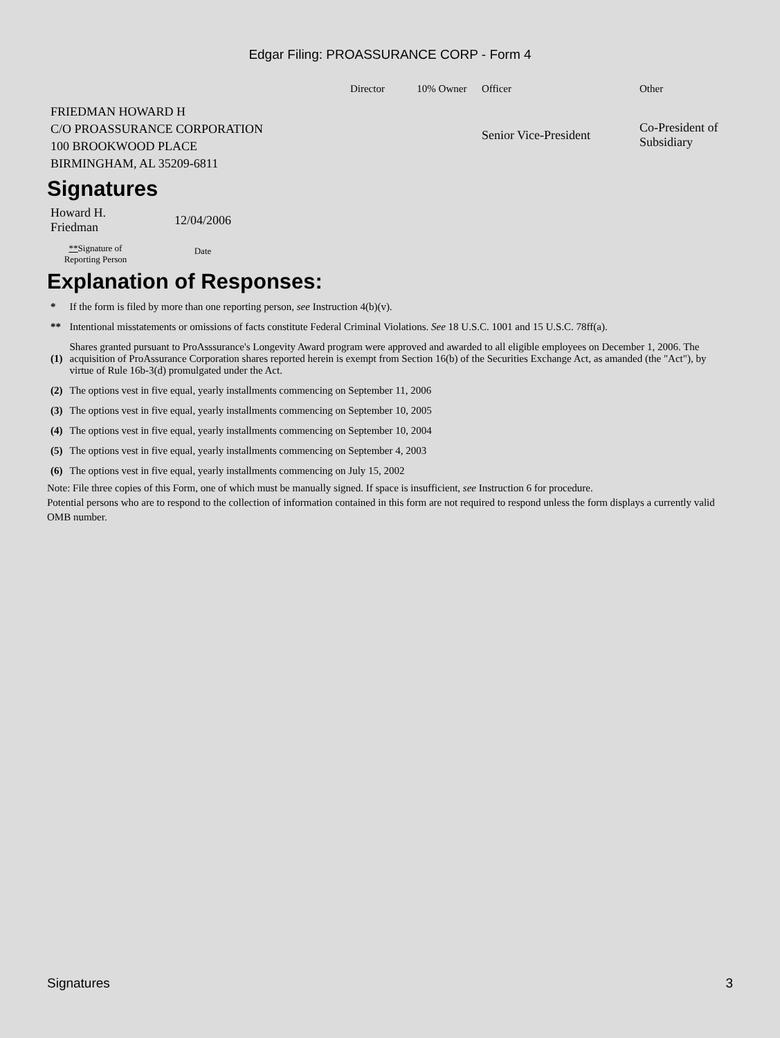Edgar Filing: PROASSURANCE CORP - Form 4
| | Director | 10% Owner | Officer | Other |
| --- | --- | --- | --- | --- |
| FRIEDMAN HOWARD H C/O PROASSURANCE CORPORATION 100 BROOKWOOD PLACE BIRMINGHAM, AL 35209-6811 | | | Senior Vice-President | Co-President of Subsidiary |
Signatures
| Howard H. Friedman | 12/04/2006 |
| ** Signature of Reporting Person | Date |
Explanation of Responses:
| * | If the form is filed by more than one reporting person, see Instruction 4(b)(v). |
| ** | Intentional misstatements or omissions of facts constitute Federal Criminal Violations. See 18 U.S.C. 1001 and 15 U.S.C. 78ff(a). |
| (1) | Shares granted pursuant to ProAsssurance's Longevity Award program were approved and awarded to all eligible employees on December 1, 2006. The acquisition of ProAssurance Corporation shares reported herein is exempt from Section 16(b) of the Securities Exchange Act, as amanded (the "Act"), by virtue of Rule 16b-3(d) promulgated under the Act. |
| (2) | The options vest in five equal, yearly installments commencing on September 11, 2006 |
| (3) | The options vest in five equal, yearly installments commencing on September 10, 2005 |
| (4) | The options vest in five equal, yearly installments commencing on September 10, 2004 |
| (5) | The options vest in five equal, yearly installments commencing on September 4, 2003 |
| (6) | The options vest in five equal, yearly installments commencing on July 15, 2002 |
Note: File three copies of this Form, one of which must be manually signed. If space is insufficient, see Instruction 6 for procedure.
Potential persons who are to respond to the collection of information contained in this form are not required to respond unless the form displays a currently valid OMB number.
Signatures 3